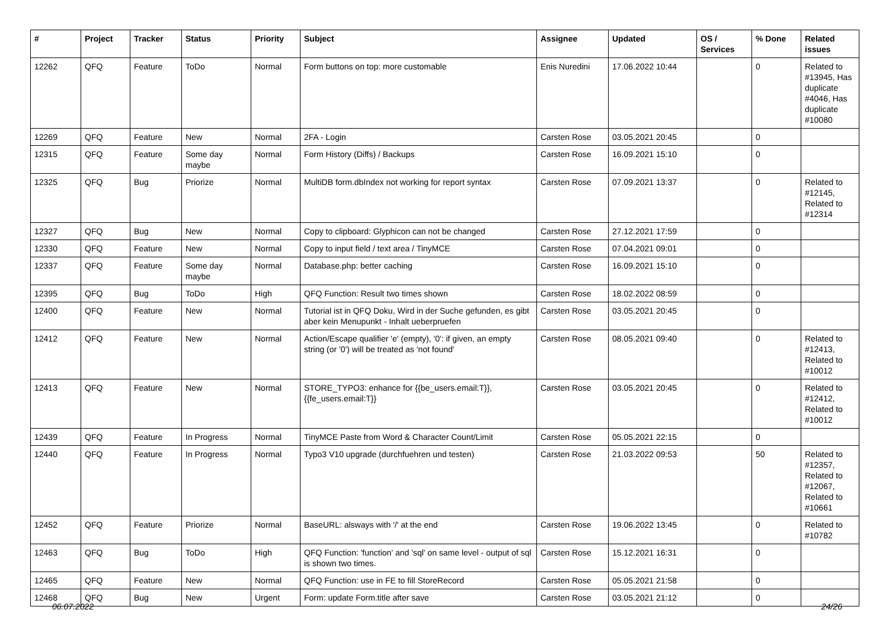| # | Project | Tracker | Status | Priority | Subject | Assignee | Updated | OS / Services | % Done | Related issues |
| --- | --- | --- | --- | --- | --- | --- | --- | --- | --- | --- |
| 12262 | QFQ | Feature | ToDo | Normal | Form buttons on top: more customable | Enis Nuredini | 17.06.2022 10:44 | | 0 | Related to #13945, Has duplicate #4046, Has duplicate #10080 |
| 12269 | QFQ | Feature | New | Normal | 2FA - Login | Carsten Rose | 03.05.2021 20:45 | | 0 | |
| 12315 | QFQ | Feature | Some day maybe | Normal | Form History (Diffs) / Backups | Carsten Rose | 16.09.2021 15:10 | | 0 | |
| 12325 | QFQ | Bug | Priorize | Normal | MultiDB form.dbIndex not working for report syntax | Carsten Rose | 07.09.2021 13:37 | | 0 | Related to #12145, Related to #12314 |
| 12327 | QFQ | Bug | New | Normal | Copy to clipboard: Glyphicon can not be changed | Carsten Rose | 27.12.2021 17:59 | | 0 | |
| 12330 | QFQ | Feature | New | Normal | Copy to input field / text area / TinyMCE | Carsten Rose | 07.04.2021 09:01 | | 0 | |
| 12337 | QFQ | Feature | Some day maybe | Normal | Database.php: better caching | Carsten Rose | 16.09.2021 15:10 | | 0 | |
| 12395 | QFQ | Bug | ToDo | High | QFQ Function: Result two times shown | Carsten Rose | 18.02.2022 08:59 | | 0 | |
| 12400 | QFQ | Feature | New | Normal | Tutorial ist in QFQ Doku, Wird in der Suche gefunden, es gibt aber kein Menupunkt - Inhalt ueberpruefen | Carsten Rose | 03.05.2021 20:45 | | 0 | |
| 12412 | QFQ | Feature | New | Normal | Action/Escape qualifier 'e' (empty), '0': if given, an empty string (or '0') will be treated as 'not found' | Carsten Rose | 08.05.2021 09:40 | | 0 | Related to #12413, Related to #10012 |
| 12413 | QFQ | Feature | New | Normal | STORE_TYPO3: enhance for {{be_users.email:T}}, {{fe_users.email:T}} | Carsten Rose | 03.05.2021 20:45 | | 0 | Related to #12412, Related to #10012 |
| 12439 | QFQ | Feature | In Progress | Normal | TinyMCE Paste from Word & Character Count/Limit | Carsten Rose | 05.05.2021 22:15 | | 0 | |
| 12440 | QFQ | Feature | In Progress | Normal | Typo3 V10 upgrade (durchfuehren und testen) | Carsten Rose | 21.03.2022 09:53 | | 50 | Related to #12357, Related to #12067, Related to #10661 |
| 12452 | QFQ | Feature | Priorize | Normal | BaseURL: alsways with '/' at the end | Carsten Rose | 19.06.2022 13:45 | | 0 | Related to #10782 |
| 12463 | QFQ | Bug | ToDo | High | QFQ Function: 'function' and 'sql' on same level - output of sql is shown two times. | Carsten Rose | 15.12.2021 16:31 | | 0 | |
| 12465 | QFQ | Feature | New | Normal | QFQ Function: use in FE to fill StoreRecord | Carsten Rose | 05.05.2021 21:58 | | 0 | |
| 12468 | QFQ | Bug | New | Urgent | Form: update Form.title after save | Carsten Rose | 03.05.2021 21:12 | | 0 | |
06.07.2022 24/26